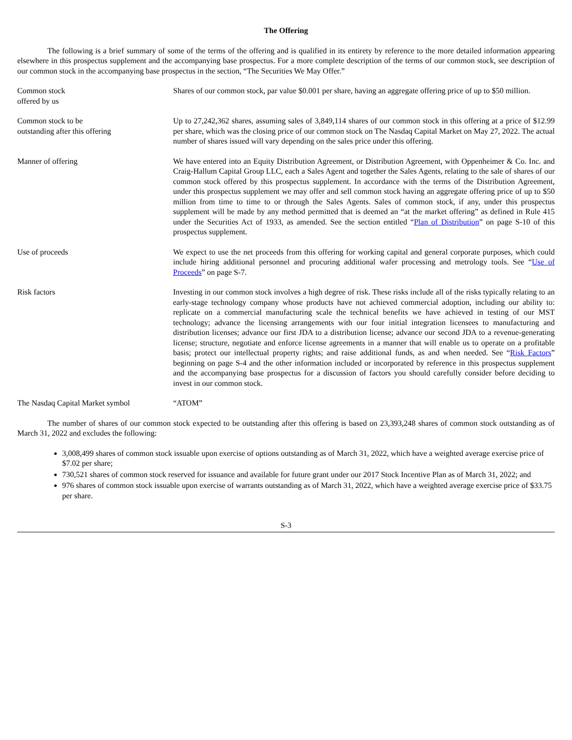The Offering
The following is a brief summary of some of the terms of the offering and is qualified in its entirety by reference to the more detailed information appearing elsewhere in this prospectus supplement and the accompanying base prospectus. For a more complete description of the terms of our common stock, see description of our common stock in the accompanying base prospectus in the section, “The Securities We May Offer.”
| Common stock offered by us | Shares of our common stock, par value $0.001 per share, having an aggregate offering price of up to $50 million. |
| Common stock to be outstanding after this offering | Up to 27,242,362 shares, assuming sales of 3,849,114 shares of our common stock in this offering at a price of $12.99 per share, which was the closing price of our common stock on The Nasdaq Capital Market on May 27, 2022. The actual number of shares issued will vary depending on the sales price under this offering. |
| Manner of offering | We have entered into an Equity Distribution Agreement, or Distribution Agreement, with Oppenheimer & Co. Inc. and Craig-Hallum Capital Group LLC, each a Sales Agent and together the Sales Agents, relating to the sale of shares of our common stock offered by this prospectus supplement. In accordance with the terms of the Distribution Agreement, under this prospectus supplement we may offer and sell common stock having an aggregate offering price of up to $50 million from time to time to or through the Sales Agents. Sales of common stock, if any, under this prospectus supplement will be made by any method permitted that is deemed an “at the market offering” as defined in Rule 415 under the Securities Act of 1933, as amended. See the section entitled “ Plan of Distribution ” on page S-10 of this prospectus supplement. |
| Use of proceeds | We expect to use the net proceeds from this offering for working capital and general corporate purposes, which could include hiring additional personnel and procuring additional wafer processing and metrology tools. See “ Use of Proceeds ” on page S-7. |
| Risk factors | Investing in our common stock involves a high degree of risk. These risks include all of the risks typically relating to an early-stage technology company whose products have not achieved commercial adoption, including our ability to: replicate on a commercial manufacturing scale the technical benefits we have achieved in testing of our MST technology; advance the licensing arrangements with our four initial integration licensees to manufacturing and distribution licenses; advance our first JDA to a distribution license; advance our second JDA to a revenue-generating license; structure, negotiate and enforce license agreements in a manner that will enable us to operate on a profitable basis; protect our intellectual property rights; and raise additional funds, as and when needed. See “ Risk Factors ” beginning on page S-4 and the other information included or incorporated by reference in this prospectus supplement and the accompanying base prospectus for a discussion of factors you should carefully consider before deciding to invest in our common stock. |
| The Nasdaq Capital Market symbol | “ATOM” |
The number of shares of our common stock expected to be outstanding after this offering is based on 23,393,248 shares of common stock outstanding as of March 31, 2022 and excludes the following:
3,008,499 shares of common stock issuable upon exercise of options outstanding as of March 31, 2022, which have a weighted average exercise price of $7.02 per share;
730,521 shares of common stock reserved for issuance and available for future grant under our 2017 Stock Incentive Plan as of March 31, 2022; and
976 shares of common stock issuable upon exercise of warrants outstanding as of March 31, 2022, which have a weighted average exercise price of $33.75 per share.
S-3